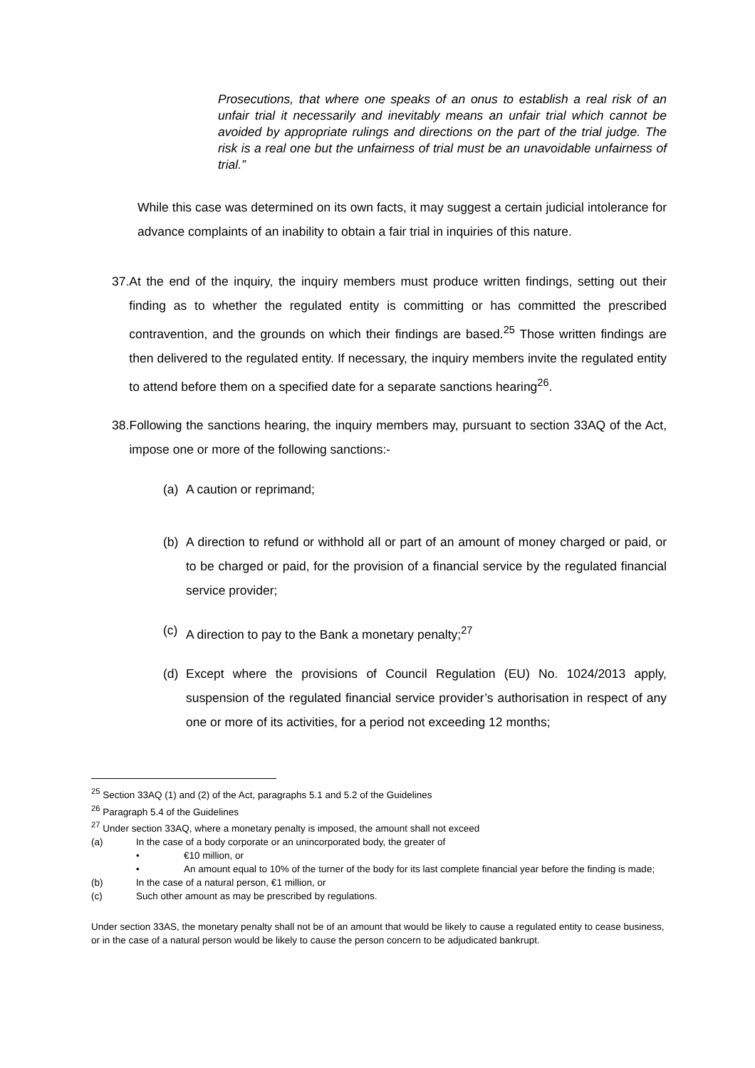Prosecutions, that where one speaks of an onus to establish a real risk of an unfair trial it necessarily and inevitably means an unfair trial which cannot be avoided by appropriate rulings and directions on the part of the trial judge. The risk is a real one but the unfairness of trial must be an unavoidable unfairness of trial.”
While this case was determined on its own facts, it may suggest a certain judicial intolerance for advance complaints of an inability to obtain a fair trial in inquiries of this nature.
37. At the end of the inquiry, the inquiry members must produce written findings, setting out their finding as to whether the regulated entity is committing or has committed the prescribed contravention, and the grounds on which their findings are based.<sup>25</sup> Those written findings are then delivered to the regulated entity. If necessary, the inquiry members invite the regulated entity to attend before them on a specified date for a separate sanctions hearing<sup>26</sup>.
38. Following the sanctions hearing, the inquiry members may, pursuant to section 33AQ of the Act, impose one or more of the following sanctions:-
(a) A caution or reprimand;
(b) A direction to refund or withhold all or part of an amount of money charged or paid, or to be charged or paid, for the provision of a financial service by the regulated financial service provider;
(c) A direction to pay to the Bank a monetary penalty;<sup>27</sup>
(d) Except where the provisions of Council Regulation (EU) No. 1024/2013 apply, suspension of the regulated financial service provider’s authorisation in respect of any one or more of its activities, for a period not exceeding 12 months;
<sup>25</sup> Section 33AQ (1) and (2) of the Act, paragraphs 5.1 and 5.2 of the Guidelines
<sup>26</sup> Paragraph 5.4 of the Guidelines
<sup>27</sup> Under section 33AQ, where a monetary penalty is imposed, the amount shall not exceed
(a) In the case of a body corporate or an unincorporated body, the greater of
• €10 million, or
• An amount equal to 10% of the turner of the body for its last complete financial year before the finding is made;
(b) In the case of a natural person, €1 million, or
(c) Such other amount as may be prescribed by regulations.
Under section 33AS, the monetary penalty shall not be of an amount that would be likely to cause a regulated entity to cease business, or in the case of a natural person would be likely to cause the person concern to be adjudicated bankrupt.